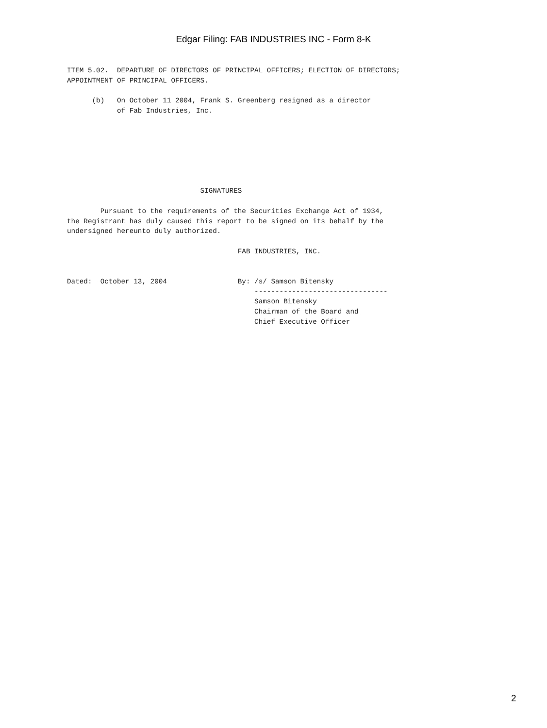Edgar Filing: FAB INDUSTRIES INC - Form 8-K
ITEM 5.02.  DEPARTURE OF DIRECTORS OF PRINCIPAL OFFICERS; ELECTION OF DIRECTORS;
APPOINTMENT OF PRINCIPAL OFFICERS.

      (b)   On October 11 2004, Frank S. Greenberg resigned as a director
            of Fab Industries, Inc.







                                SIGNATURES

        Pursuant to the requirements of the Securities Exchange Act of 1934,
the Registrant has duly caused this report to be signed on its behalf by the
undersigned hereunto duly authorized.

                                         FAB INDUSTRIES, INC.


Dated:  October 13, 2004                 By: /s/ Samson Bitensky
                                             --------------------------------
                                             Samson Bitensky
                                             Chairman of the Board and
                                             Chief Executive Officer
2